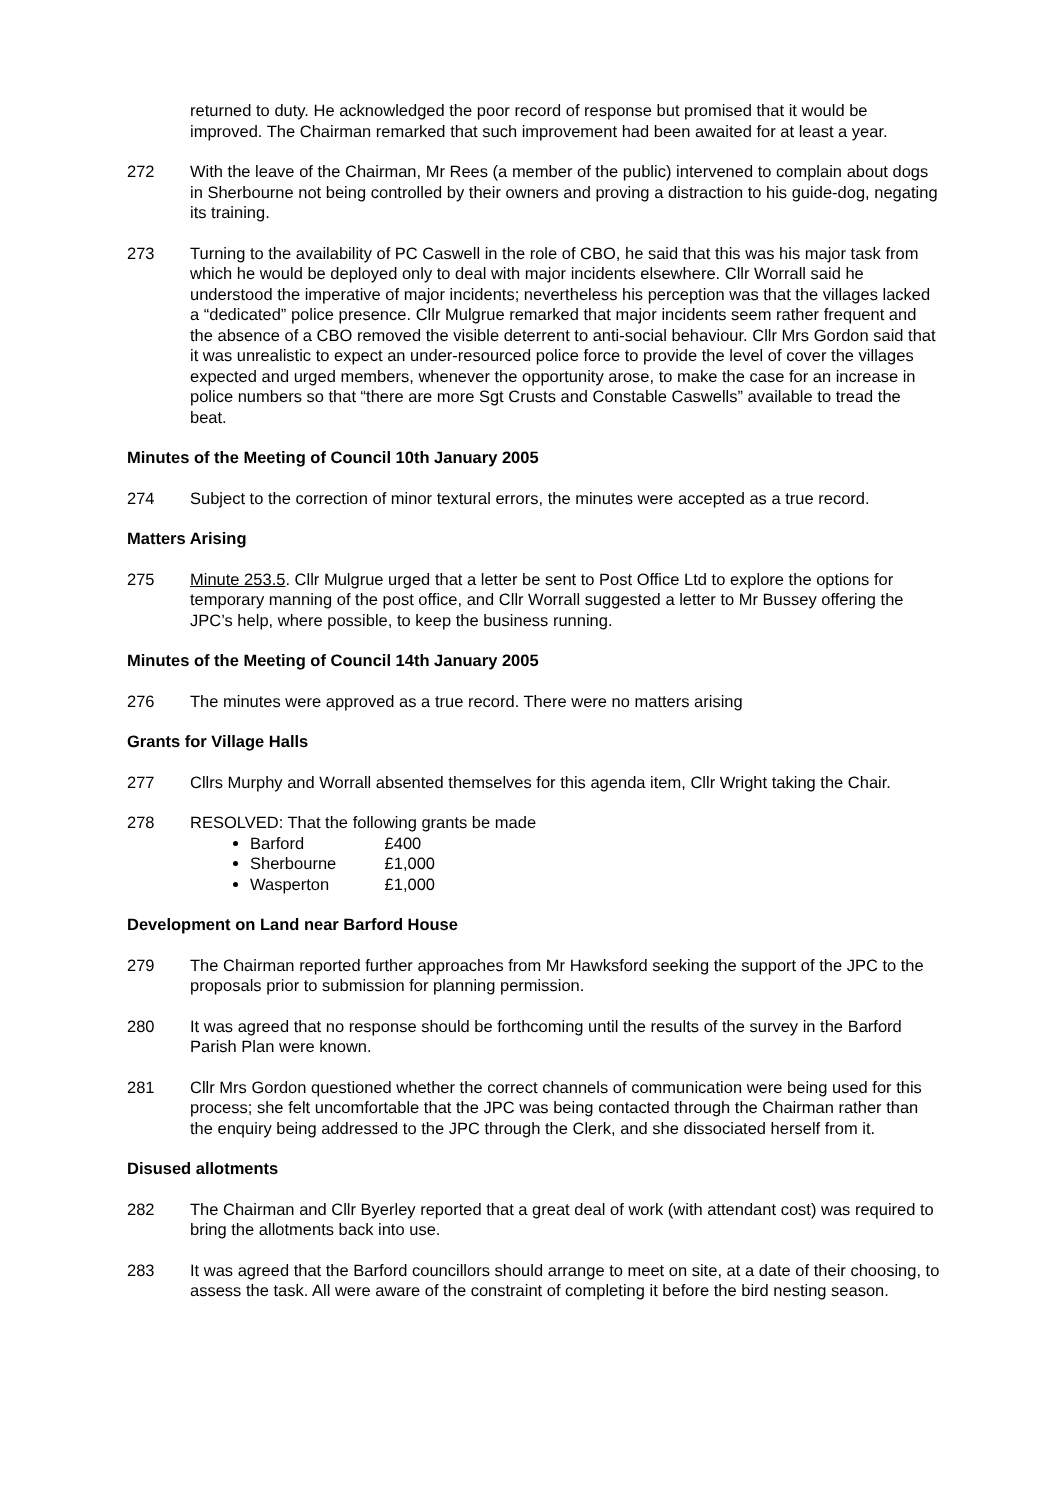returned to duty. He acknowledged the poor record of response but promised that it would be improved. The Chairman remarked that such improvement had been awaited for at least a year.
272 With the leave of the Chairman, Mr Rees (a member of the public) intervened to complain about dogs in Sherbourne not being controlled by their owners and proving a distraction to his guide-dog, negating its training.
273 Turning to the availability of PC Caswell in the role of CBO, he said that this was his major task from which he would be deployed only to deal with major incidents elsewhere. Cllr Worrall said he understood the imperative of major incidents; nevertheless his perception was that the villages lacked a “dedicated” police presence. Cllr Mulgrue remarked that major incidents seem rather frequent and the absence of a CBO removed the visible deterrent to anti-social behaviour. Cllr Mrs Gordon said that it was unrealistic to expect an under-resourced police force to provide the level of cover the villages expected and urged members, whenever the opportunity arose, to make the case for an increase in police numbers so that “there are more Sgt Crusts and Constable Caswells” available to tread the beat.
Minutes of the Meeting of Council 10th January 2005
274 Subject to the correction of minor textural errors, the minutes were accepted as a true record.
Matters Arising
275 Minute 253.5. Cllr Mulgrue urged that a letter be sent to Post Office Ltd to explore the options for temporary manning of the post office, and Cllr Worrall suggested a letter to Mr Bussey offering the JPC’s help, where possible, to keep the business running.
Minutes of the Meeting of Council 14th January 2005
276 The minutes were approved as a true record. There were no matters arising
Grants for Village Halls
277 Cllrs Murphy and Worrall absented themselves for this agenda item, Cllr Wright taking the Chair.
278 RESOLVED: That the following grants be made
Barford £400
Sherbourne £1,000
Wasperton £1,000
Development on Land near Barford House
279 The Chairman reported further approaches from Mr Hawksford seeking the support of the JPC to the proposals prior to submission for planning permission.
280 It was agreed that no response should be forthcoming until the results of the survey in the Barford Parish Plan were known.
281 Cllr Mrs Gordon questioned whether the correct channels of communication were being used for this process; she felt uncomfortable that the JPC was being contacted through the Chairman rather than the enquiry being addressed to the JPC through the Clerk, and she dissociated herself from it.
Disused allotments
282 The Chairman and Cllr Byerley reported that a great deal of work (with attendant cost) was required to bring the allotments back into use.
283 It was agreed that the Barford councillors should arrange to meet on site, at a date of their choosing, to assess the task. All were aware of the constraint of completing it before the bird nesting season.